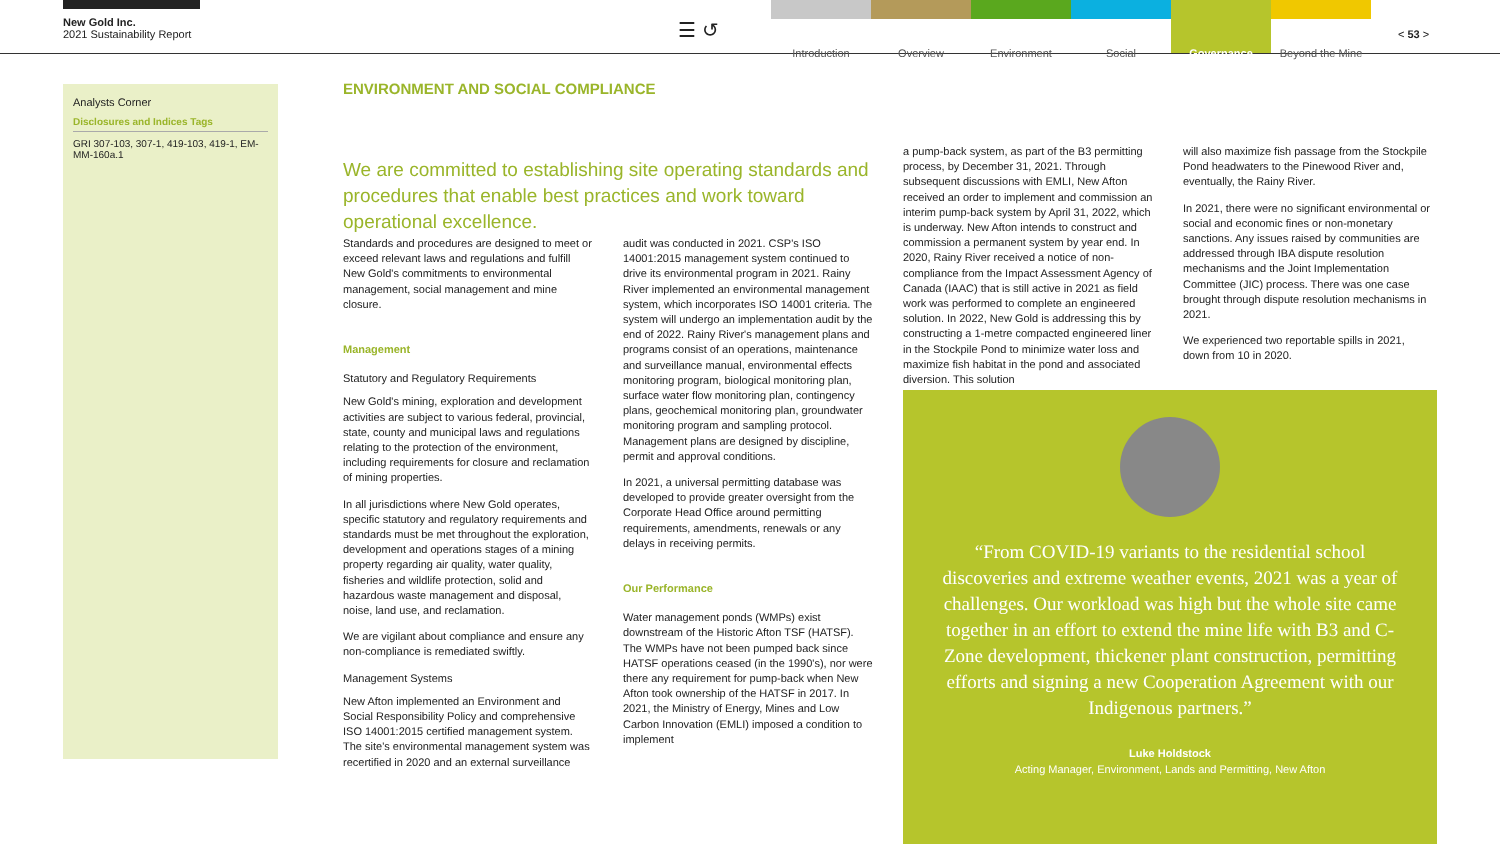New Gold Inc.
2021 Sustainability Report
☰ ↺
Introduction Overview Environment Social Governance Beyond the Mine
< 53 >
Analysts Corner
Disclosures and Indices Tags
GRI 307-103, 307-1, 419-103, 419-1, EM-MM-160a.1
ENVIRONMENT AND SOCIAL COMPLIANCE
We are committed to establishing site operating standards and procedures that enable best practices and work toward operational excellence.
Standards and procedures are designed to meet or exceed relevant laws and regulations and fulfill New Gold's commitments to environmental management, social management and mine closure.
Management
Statutory and Regulatory Requirements
New Gold's mining, exploration and development activities are subject to various federal, provincial, state, county and municipal laws and regulations relating to the protection of the environment, including requirements for closure and reclamation of mining properties.
In all jurisdictions where New Gold operates, specific statutory and regulatory requirements and standards must be met throughout the exploration, development and operations stages of a mining property regarding air quality, water quality, fisheries and wildlife protection, solid and hazardous waste management and disposal, noise, land use, and reclamation.
We are vigilant about compliance and ensure any non-compliance is remediated swiftly.
Management Systems
New Afton implemented an Environment and Social Responsibility Policy and comprehensive ISO 14001:2015 certified management system. The site's environmental management system was recertified in 2020 and an external surveillance
audit was conducted in 2021. CSP's ISO 14001:2015 management system continued to drive its environmental program in 2021. Rainy River implemented an environmental management system, which incorporates ISO 14001 criteria. The system will undergo an implementation audit by the end of 2022. Rainy River's management plans and programs consist of an operations, maintenance and surveillance manual, environmental effects monitoring program, biological monitoring plan, surface water flow monitoring plan, contingency plans, geochemical monitoring plan, groundwater monitoring program and sampling protocol. Management plans are designed by discipline, permit and approval conditions.
In 2021, a universal permitting database was developed to provide greater oversight from the Corporate Head Office around permitting requirements, amendments, renewals or any delays in receiving permits.
Our Performance
Water management ponds (WMPs) exist downstream of the Historic Afton TSF (HATSF). The WMPs have not been pumped back since HATSF operations ceased (in the 1990's), nor were there any requirement for pump-back when New Afton took ownership of the HATSF in 2017. In 2021, the Ministry of Energy, Mines and Low Carbon Innovation (EMLI) imposed a condition to implement
a pump-back system, as part of the B3 permitting process, by December 31, 2021. Through subsequent discussions with EMLI, New Afton received an order to implement and commission an interim pump-back system by April 31, 2022, which is underway. New Afton intends to construct and commission a permanent system by year end. In 2020, Rainy River received a notice of non-compliance from the Impact Assessment Agency of Canada (IAAC) that is still active in 2021 as field work was performed to complete an engineered solution. In 2022, New Gold is addressing this by constructing a 1-metre compacted engineered liner in the Stockpile Pond to minimize water loss and maximize fish habitat in the pond and associated diversion. This solution
will also maximize fish passage from the Stockpile Pond headwaters to the Pinewood River and, eventually, the Rainy River.
In 2021, there were no significant environmental or social and economic fines or non-monetary sanctions. Any issues raised by communities are addressed through IBA dispute resolution mechanisms and the Joint Implementation Committee (JIC) process. There was one case brought through dispute resolution mechanisms in 2021.
We experienced two reportable spills in 2021, down from 10 in 2020.
“From COVID-19 variants to the residential school discoveries and extreme weather events, 2021 was a year of challenges. Our workload was high but the whole site came together in an effort to extend the mine life with B3 and C-Zone development, thickener plant construction, permitting efforts and signing a new Cooperation Agreement with our Indigenous partners.”
Luke Holdstock
Acting Manager, Environment, Lands and Permitting, New Afton